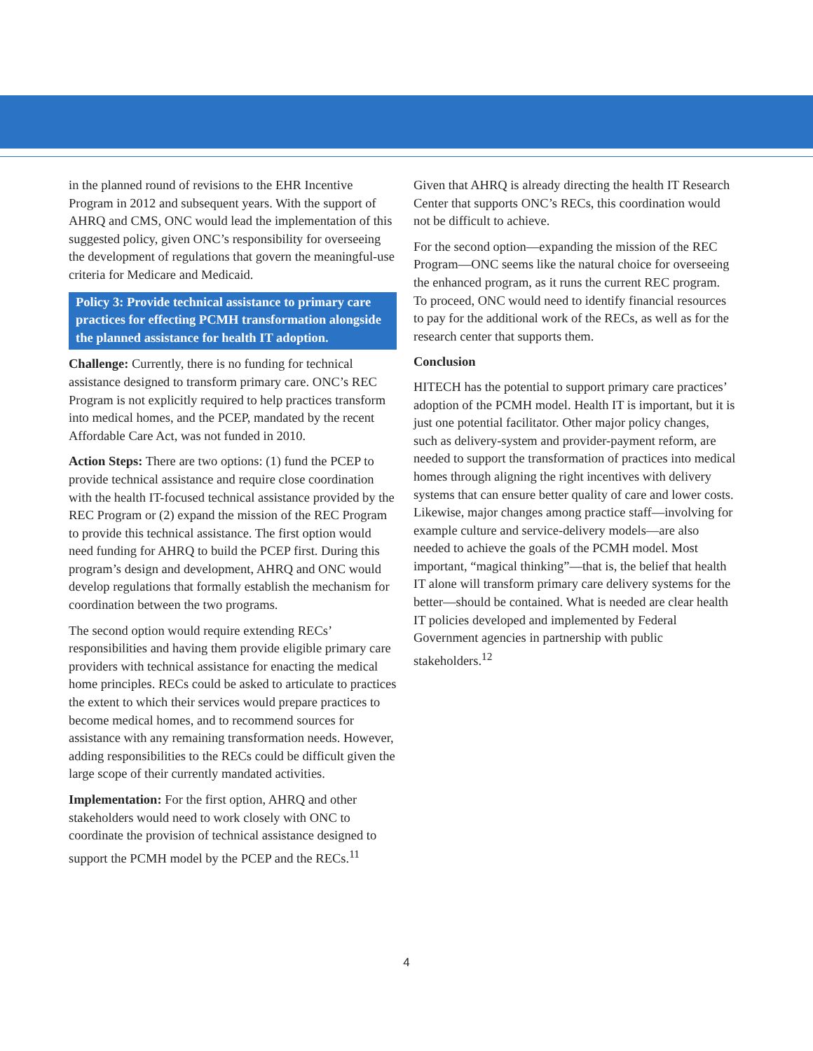in the planned round of revisions to the EHR Incentive Program in 2012 and subsequent years. With the support of AHRQ and CMS, ONC would lead the implementation of this suggested policy, given ONC’s responsibility for overseeing the development of regulations that govern the meaningful-use criteria for Medicare and Medicaid.
Policy 3: Provide technical assistance to primary care practices for effecting PCMH transformation alongside the planned assistance for health IT adoption.
Challenge: Currently, there is no funding for technical assistance designed to transform primary care. ONC’s REC Program is not explicitly required to help practices transform into medical homes, and the PCEP, mandated by the recent Affordable Care Act, was not funded in 2010.
Action Steps: There are two options: (1) fund the PCEP to provide technical assistance and require close coordination with the health IT-focused technical assistance provided by the REC Program or (2) expand the mission of the REC Program to provide this technical assistance. The first option would need funding for AHRQ to build the PCEP first. During this program’s design and development, AHRQ and ONC would develop regulations that formally establish the mechanism for coordination between the two programs.
The second option would require extending RECs’ responsibilities and having them provide eligible primary care providers with technical assistance for enacting the medical home principles. RECs could be asked to articulate to practices the extent to which their services would prepare practices to become medical homes, and to recommend sources for assistance with any remaining transformation needs. However, adding responsibilities to the RECs could be difficult given the large scope of their currently mandated activities.
Implementation: For the first option, AHRQ and other stakeholders would need to work closely with ONC to coordinate the provision of technical assistance designed to support the PCMH model by the PCEP and the RECs.<sup>11</sup>
Given that AHRQ is already directing the health IT Research Center that supports ONC’s RECs, this coordination would not be difficult to achieve.
For the second option—expanding the mission of the REC Program—ONC seems like the natural choice for overseeing the enhanced program, as it runs the current REC program. To proceed, ONC would need to identify financial resources to pay for the additional work of the RECs, as well as for the research center that supports them.
Conclusion
HITECH has the potential to support primary care practices’ adoption of the PCMH model. Health IT is important, but it is just one potential facilitator. Other major policy changes, such as delivery-system and provider-payment reform, are needed to support the transformation of practices into medical homes through aligning the right incentives with delivery systems that can ensure better quality of care and lower costs. Likewise, major changes among practice staff—involving for example culture and service-delivery models—are also needed to achieve the goals of the PCMH model. Most important, “magical thinking”—that is, the belief that health IT alone will transform primary care delivery systems for the better—should be contained. What is needed are clear health IT policies developed and implemented by Federal Government agencies in partnership with public stakeholders.<sup>12</sup>
4